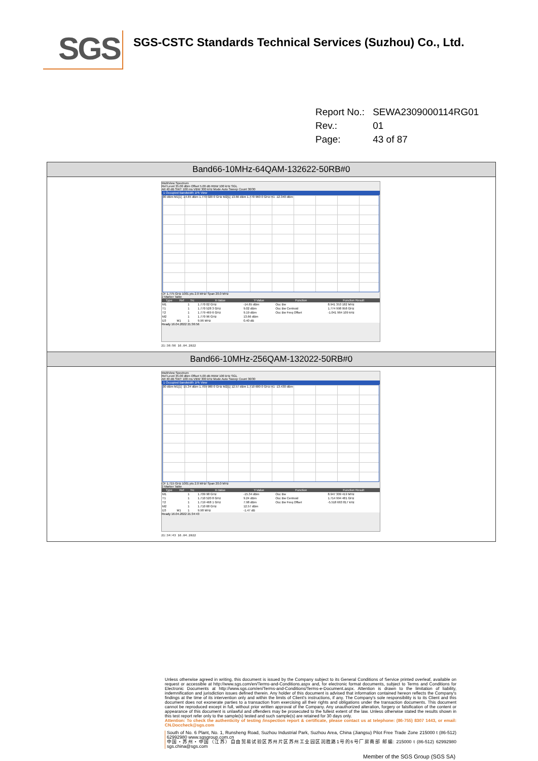SGS
SGS-CSTC Standards Technical Services (Suzhou) Co., Ltd.
| Report No.: | SEWA2309000114RG01 |
| Rev.: | 01 |
| Page: | 43 of 87 |
Band66-10MHz-64QAM-132622-50RB#0
MultiView Spectrum
Ref Level 35.00 dBm Offset 5.00 dB RBW 100 kHz SGL
Att 40 dB SWT 100 ms VBW 300 kHz Mode Auto Sweep Count 30/30
1 Occupied Bandwidth 1Pk View
30 dBm M1[1] -14.65 dBm 1.770 020 0 GHz M2[1] 13.66 dBm 1.770 960 0 GHz H1 -12.340 dBm
CF 1.775 GHz 1001 pts 2.0 MHz/ Span 20.0 MHz
2 Marker Table
| Type | Ref | Trc | X-Value | Y-Value | Function | Function Result |
| --- | --- | --- | --- | --- | --- | --- |
| M1 | | 1 | 1.770 02 GHz | -14.65 dBm | Occ Bw | 8.941 353 182 MHz |
| T1 | | 1 | 1.770 528 3 GHz | 9.02 dBm | Occ Bw Centroid | 1.774 998 958 GHz |
| T2 | | 1 | 1.779 469 6 GHz | 9.19 dBm | Occ Bw Freq Offset | -1.041 964 109 kHz |
| M2 | | 1 | 1.770 96 GHz | 13.66 dBm | | |
| D3 | M1 | 1 | 9.96 MHz | 0.40 dB | | |
Ready 16.04.2022 21:36:56
21:36:56 16.04.2022
Band66-10MHz-256QAM-132022-50RB#0
MultiView Spectrum
Ref Level 35.00 dBm Offset 5.00 dB RBW 100 kHz SGL
Att 40 dB SWT 100 ms VBW 300 kHz Mode Auto Sweep Count 30/30
1 Occupied Bandwidth 1Pk View
30 dBm M1[1] -15.34 dBm 1.709 980 0 GHz M2[1] 12.57 dBm 1.710 680 0 GHz H1 -13.430 dBm
CF 1.715 GHz 1001 pts 2.0 MHz/ Span 20.0 MHz
2 Marker Table
| Type | Ref | Trc | X-Value | Y-Value | Function | Function Result |
| --- | --- | --- | --- | --- | --- | --- |
| M1 | | 1 | 1.709 98 GHz | -15.34 dBm | Occ Bw | 8.947 309 419 MHz |
| T1 | | 1 | 1.710 520 8 GHz | 9.24 dBm | Occ Bw Centroid | 1.714 994 481 GHz |
| T2 | | 1 | 1.719 468 1 GHz | 7.98 dBm | Occ Bw Freq Offset | -5.518 663 817 kHz |
| M2 | | 1 | 1.710 68 GHz | 12.57 dBm | | |
| D3 | M1 | 1 | 9.98 MHz | -1.47 dB | | |
Ready 16.04.2022 21:34:43
21:34:43 16.04.2022
Unless otherwise agreed in writing, this document is issued by the Company subject to its General Conditions of Service printed overleaf, available on request or accessible at http://www.sgs.com/en/Terms-and-Conditions.aspx and, for electronic format documents, subject to Terms and Conditions for Electronic Documents at http://www.sgs.com/en/Terms-and-Conditions/Terms-e-Document.aspx. Attention is drawn to the limitation of liability, indemnification and jurisdiction issues defined therein. Any holder of this document is advised that information contained hereon reflects the Company's findings at the time of its intervention only and within the limits of Client's instructions, if any. The Company's sole responsibility is to its Client and this document does not exonerate parties to a transaction from exercising all their rights and obligations under the transaction documents. This document cannot be reproduced except in full, without prior written approval of the Company. Any unauthorized alteration, forgery or falsification of the content or appearance of this document is unlawful and offenders may be prosecuted to the fullest extent of the law. Unless otherwise stated the results shown in this test report refer only to the sample(s) tested and such sample(s) are retained for 30 days only.
Attention: To check the authenticity of testing /inspection report & certificate, please contact us at telephone: (86-755) 8307 1443, or email: CN.Doccheck@sgs.com
South of No. 6 Plant, No. 1, Runsheng Road, Suzhou Industrial Park, Suzhou Area, China (Jiangsu) Pilot Free Trade Zone 215000 t (86-512) 62992980 www.sgsgroup.com.cn
中国・苏州・中国（江苏）自由贸易试验区苏州片区苏州工业园区润胜路1号的6号厂房南部 邮编: 215000 t (86-512) 62992980 sgs.china@sgs.com
Member of the SGS Group (SGS SA)